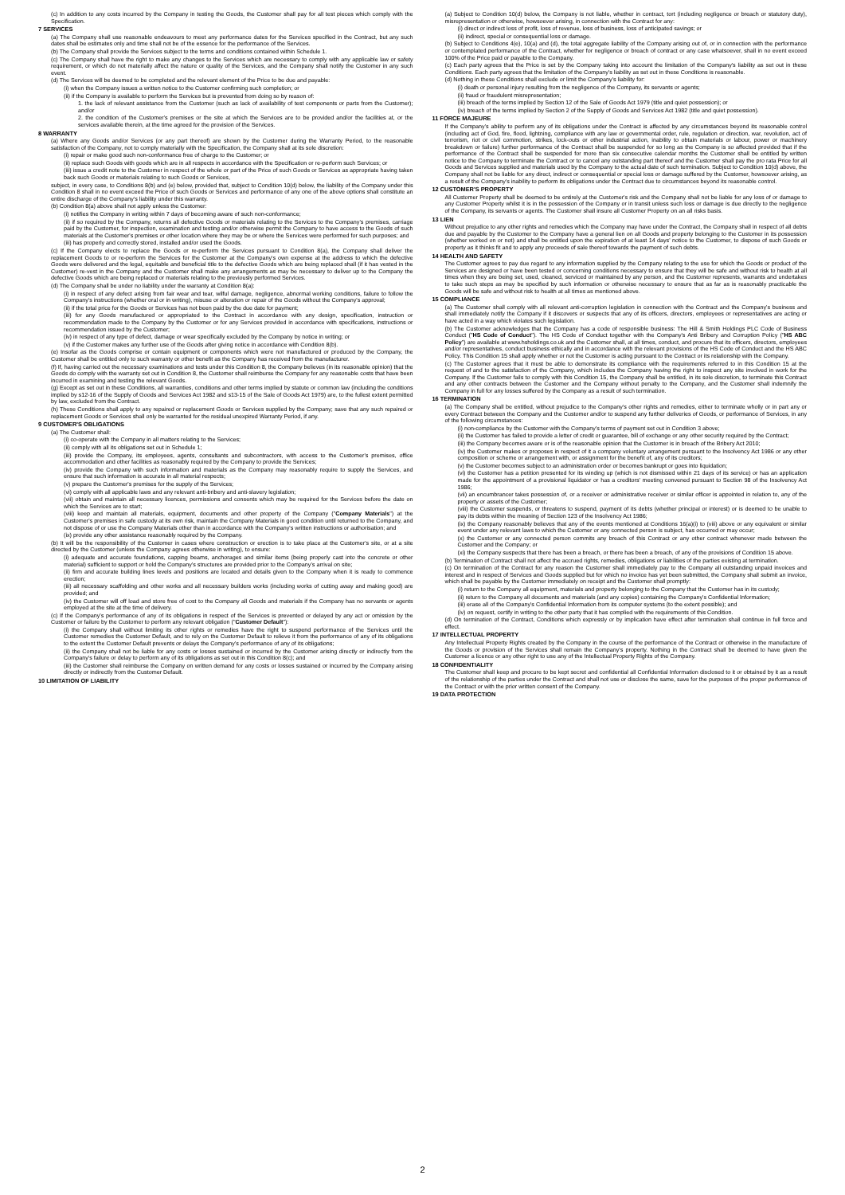(c) In addition to any costs incurred by the Company in testing the Goods, the Customer shall pay for all test pieces which comply with the Specification.
7 SERVICES
(a) The Company shall use reasonable endeavours to meet any performance dates for the Services specified in the Contract, but any such dates shall be estimates only and time shall not be of the essence for the performance of the Services.
(b) The Company shall provide the Services subject to the terms and conditions contained within Schedule 1.
(c) The Company shall have the right to make any changes to the Services which are necessary to comply with any applicable law or safety requirement, or which do not materially affect the nature or quality of the Services, and the Company shall notify the Customer in any such event.
(d) The Services will be deemed to be completed and the relevant element of the Price to be due and payable:
(i) when the Company issues a written notice to the Customer confirming such completion; or
(ii) if the Company is available to perform the Services but is prevented from doing so by reason of:
1. the lack of relevant assistance from the Customer (such as lack of availability of test components or parts from the Customer); and/or
2. the condition of the Customer's premises or the site at which the Services are to be provided and/or the facilities at, or the services available therein, at the time agreed for the provision of the Services.
8 WARRANTY
(a) Where any Goods and/or Services (or any part thereof) are shown by the Customer during the Warranty Period, to the reasonable satisfaction of the Company, not to comply materially with the Specification, the Company shall at its sole discretion:
(i) repair or make good such non-conformance free of charge to the Customer; or
(ii) replace such Goods with goods which are in all respects in accordance with the Specification or re-perform such Services; or
(iii) issue a credit note to the Customer in respect of the whole or part of the Price of such Goods or Services as appropriate having taken back such Goods or materials relating to such Goods or Services,
subject, in every case, to Conditions 8(b) and (e) below, provided that, subject to Condition 10(d) below, the liability of the Company under this Condition 8 shall in no event exceed the Price of such Goods or Services and performance of any one of the above options shall constitute an entire discharge of the Company's liability under this warranty.
(b) Condition 8(a) above shall not apply unless the Customer:
(i) notifies the Company in writing within 7 days of becoming aware of such non-conformance;
(ii) if so required by the Company, returns all defective Goods or materials relating to the Services to the Company's premises, carriage paid by the Customer, for inspection, examination and testing and/or otherwise permit the Company to have access to the Goods of such materials at the Customer's premises or other location where they may be or where the Services were performed for such purposes; and
(iii) has properly and correctly stored, installed and/or used the Goods.
(c) If the Company elects to replace the Goods or re-perform the Services pursuant to Condition 8(a), the Company shall deliver the replacement Goods to or re-perform the Services for the Customer at the Company's own expense at the address to which the defective Goods were delivered and the legal, equitable and beneficial title to the defective Goods which are being replaced shall (if it has vested in the Customer) re-vest in the Company and the Customer shall make any arrangements as may be necessary to deliver up to the Company the defective Goods which are being replaced or materials relating to the previously performed Services.
(d) The Company shall be under no liability under the warranty at Condition 8(a):
(i) in respect of any defect arising from fair wear and tear, wilful damage, negligence, abnormal working conditions, failure to follow the Company's instructions (whether oral or in writing), misuse or alteration or repair of the Goods without the Company's approval;
(ii) if the total price for the Goods or Services has not been paid by the due date for payment;
(iii) for any Goods manufactured or appropriated to the Contract in accordance with any design, specification, instruction or recommendation made to the Company by the Customer or for any Services provided in accordance with specifications, instructions or recommendation issued by the Customer;
(iv) in respect of any type of defect, damage or wear specifically excluded by the Company by notice in writing; or
(v) if the Customer makes any further use of the Goods after giving notice in accordance with Condition 8(b).
(e) Insofar as the Goods comprise or contain equipment or components which were not manufactured or produced by the Company, the Customer shall be entitled only to such warranty or other benefit as the Company has received from the manufacturer.
(f) If, having carried out the necessary examinations and tests under this Condition 8, the Company believes (in its reasonable opinion) that the Goods do comply with the warranty set out in Condition 8, the Customer shall reimburse the Company for any reasonable costs that have been incurred in examining and testing the relevant Goods.
(g) Except as set out in these Conditions, all warranties, conditions and other terms implied by statute or common law (including the conditions implied by s12-16 of the Supply of Goods and Services Act 1982 and s13-15 of the Sale of Goods Act 1979) are, to the fullest extent permitted by law, excluded from the Contract.
(h) These Conditions shall apply to any repaired or replacement Goods or Services supplied by the Company; save that any such repaired or replacement Goods or Services shall only be warranted for the residual unexpired Warranty Period, if any.
9 CUSTOMER'S OBLIGATIONS
(a) The Customer shall:
(i) co-operate with the Company in all matters relating to the Services;
(ii) comply with all its obligations set out in Schedule 1;
(iii) provide the Company, its employees, agents, consultants and subcontractors, with access to the Customer's premises, office accommodation and other facilities as reasonably required by the Company to provide the Services;
(iv) provide the Company with such information and materials as the Company may reasonably require to supply the Services, and ensure that such information is accurate in all material respects;
(v) prepare the Customer's premises for the supply of the Services;
(vi) comply with all applicable laws and any relevant anti-bribery and anti-slavery legislation;
(vii) obtain and maintain all necessary licences, permissions and consents which may be required for the Services before the date on which the Services are to start;
(viii) keep and maintain all materials, equipment, documents and other property of the Company ("Company Materials") at the Customer's premises in safe custody at its own risk, maintain the Company Materials in good condition until returned to the Company, and not dispose of or use the Company Materials other than in accordance with the Company's written instructions or authorisation; and
(ix) provide any other assistance reasonably required by the Company.
(b) It will be the responsibility of the Customer in cases where construction or erection is to take place at the Customer's site, or at a site directed by the Customer (unless the Company agrees otherwise in writing), to ensure:
(i) adequate and accurate foundations, capping beams, anchorages and similar items (being properly cast into the concrete or other material) sufficient to support or hold the Company's structures are provided prior to the Company's arrival on site;
(ii) firm and accurate building lines levels and positions are located and details given to the Company when it is ready to commence erection;
(iii) all necessary scaffolding and other works and all necessary builders works (including works of cutting away and making good) are provided; and
(iv) the Customer will off load and store free of cost to the Company all Goods and materials if the Company has no servants or agents employed at the site at the time of delivery.
(c) If the Company's performance of any of its obligations in respect of the Services is prevented or delayed by any act or omission by the Customer or failure by the Customer to perform any relevant obligation ("Customer Default"):
(i) the Company shall without limiting its other rights or remedies have the right to suspend performance of the Services until the Customer remedies the Customer Default, and to rely on the Customer Default to relieve it from the performance of any of its obligations to the extent the Customer Default prevents or delays the Company's performance of any of its obligations;
(ii) the Company shall not be liable for any costs or losses sustained or incurred by the Customer arising directly or indirectly from the Company's failure or delay to perform any of its obligations as set out in this Condition 8(c); and
(iii) the Customer shall reimburse the Company on written demand for any costs or losses sustained or incurred by the Company arising directly or indirectly from the Customer Default.
10 LIMITATION OF LIABILITY
(a) Subject to Condition 10(d) below, the Company is not liable, whether in contract, tort (including negligence or breach or statutory duty), misrepresentation or otherwise, howsoever arising, in connection with the Contract for any:
(i) direct or indirect loss of profit, loss of revenue, loss of business, loss of anticipated savings; or
(ii) indirect, special or consequential loss or damage.
(b) Subject to Conditions 4(e), 10(a) and (d), the total aggregate liability of the Company arising out of, or in connection with the performance or contemplated performance of the Contract, whether for negligence or breach of contract or any case whatsoever, shall in no event exceed 100% of the Price paid or payable to the Company.
(c) Each party agrees that the Price is set by the Company taking into account the limitation of the Company's liability as set out in these Conditions. Each party agrees that the limitation of the Company's liability as set out in these Conditions is reasonable.
(d) Nothing in these Conditions shall exclude or limit the Company's liability for:
(i) death or personal injury resulting from the negligence of the Company, its servants or agents;
(ii) fraud or fraudulent misrepresentation;
(iii) breach of the terms implied by Section 12 of the Sale of Goods Act 1979 (title and quiet possession); or
(iv) breach of the terms implied by Section 2 of the Supply of Goods and Services Act 1982 (title and quiet possession).
11 FORCE MAJEURE
If the Company's ability to perform any of its obligations under the Contract is affected by any circumstances beyond its reasonable control (including act of God, fire, flood, lightning, compliance with any law or governmental order, rule, regulation or direction, war, revolution, act of terrorism, riot or civil commotion, strikes, lock-outs or other industrial action, inability to obtain materials or labour, power or machinery breakdown or failure) further performance of the Contract shall be suspended for so long as the Company is so affected provided that if the performance of the Contract shall be suspended for more than six consecutive calendar months the Customer shall be entitled by written notice to the Company to terminate the Contract or to cancel any outstanding part thereof and the Customer shall pay the pro rata Price for all Goods and Services supplied and materials used by the Company to the actual date of such termination. Subject to Condition 10(d) above, the Company shall not be liable for any direct, indirect or consequential or special loss or damage suffered by the Customer, howsoever arising, as a result of the Company's inability to perform its obligations under the Contract due to circumstances beyond its reasonable control.
12 CUSTOMER'S PROPERTY
All Customer Property shall be deemed to be entirely at the Customer's risk and the Company shall not be liable for any loss of or damage to any Customer Property whilst it is in the possession of the Company or in transit unless such loss or damage is due directly to the negligence of the Company, its servants or agents. The Customer shall insure all Customer Property on an all risks basis.
13 LIEN
Without prejudice to any other rights and remedies which the Company may have under the Contract, the Company shall in respect of all debts due and payable by the Customer to the Company have a general lien on all Goods and property belonging to the Customer in its possession (whether worked on or not) and shall be entitled upon the expiration of at least 14 days' notice to the Customer, to dispose of such Goods or property as it thinks fit and to apply any proceeds of sale thereof towards the payment of such debts.
14 HEALTH AND SAFETY
The Customer agrees to pay due regard to any information supplied by the Company relating to the use for which the Goods or product of the Services are designed or have been tested or concerning conditions necessary to ensure that they will be safe and without risk to health at all times when they are being set, used, cleaned, serviced or maintained by any person, and the Customer represents, warrants and undertakes to take such steps as may be specified by such information or otherwise necessary to ensure that as far as is reasonably practicable the Goods will be safe and without risk to health at all times as mentioned above.
15 COMPLIANCE
(a) The Customer shall comply with all relevant anti-corruption legislation in connection with the Contract and the Company's business and shall immediately notify the Company if it discovers or suspects that any of its officers, directors, employees or representatives are acting or have acted in a way which violates such legislation.
(b) The Customer acknowledges that the Company has a code of responsible business: The Hill & Smith Holdings PLC Code of Business Conduct ("HS Code of Conduct"). The HS Code of Conduct together with the Company's Anti Bribery and Corruption Policy ("HS ABC Policy") are available at www.hsholdings.co.uk and the Customer shall, at all times, conduct, and procure that its officers, directors, employees and/or representatives, conduct business ethically and in accordance with the relevant provisions of the HS Code of Conduct and the HS ABC Policy. This Condition 15 shall apply whether or not the Customer is acting pursuant to the Contract or its relationship with the Company.
(c) The Customer agrees that it must be able to demonstrate its compliance with the requirements referred to in this Condition 15 at the request of and to the satisfaction of the Company, which includes the Company having the right to inspect any site involved in work for the Company. If the Customer fails to comply with this Condition 15, the Company shall be entitled, in its sole discretion, to terminate this Contract and any other contracts between the Customer and the Company without penalty to the Company, and the Customer shall indemnify the Company in full for any losses suffered by the Company as a result of such termination.
16 TERMINATION
(a) The Company shall be entitled, without prejudice to the Company's other rights and remedies, either to terminate wholly or in part any or every Contract between the Company and the Customer and/or to suspend any further deliveries of Goods, or performance of Services, in any of the following circumstances:
(i) non-compliance by the Customer with the Company's terms of payment set out in Condition 3 above;
(ii) the Customer has failed to provide a letter of credit or guarantee, bill of exchange or any other security required by the Contract;
(iii) the Company becomes aware or is of the reasonable opinion that the Customer is in breach of the Bribery Act 2010;
(iv) the Customer makes or proposes in respect of it a company voluntary arrangement pursuant to the Insolvency Act 1986 or any other composition or scheme or arrangement with, or assignment for the benefit of, any of its creditors;
(v) the Customer becomes subject to an administration order or becomes bankrupt or goes into liquidation;
(vi) the Customer has a petition presented for its winding up (which is not dismissed within 21 days of its service) or has an application made for the appointment of a provisional liquidator or has a creditors' meeting convened pursuant to Section 98 of the Insolvency Act 1986;
(vii) an encumbrancer takes possession of, or a receiver or administrative receiver or similar officer is appointed in relation to, any of the property or assets of the Customer;
(viii) the Customer suspends, or threatens to suspend, payment of its debts (whether principal or interest) or is deemed to be unable to pay its debts within the meaning of Section 123 of the Insolvency Act 1986;
(ix) the Company reasonably believes that any of the events mentioned at Conditions 16(a)(i) to (viii) above or any equivalent or similar event under any relevant laws to which the Customer or any connected person is subject, has occurred or may occur;
(x) the Customer or any connected person commits any breach of this Contract or any other contract whenever made between the Customer and the Company; or
(xi) the Company suspects that there has been a breach, or there has been a breach, of any of the provisions of Condition 15 above.
(b) Termination of Contract shall not affect the accrued rights, remedies, obligations or liabilities of the parties existing at termination.
(c) On termination of the Contract for any reason the Customer shall immediately pay to the Company all outstanding unpaid invoices and interest and in respect of Services and Goods supplied but for which no invoice has yet been submitted, the Company shall submit an invoice, which shall be payable by the Customer immediately on receipt and the Customer shall promptly:
(i) return to the Company all equipment, materials and property belonging to the Company that the Customer has in its custody;
(ii) return to the Company all documents and materials (and any copies) containing the Company's Confidential Information;
(iii) erase all of the Company's Confidential Information from its computer systems (to the extent possible); and
(iv) on request, certify in writing to the other party that it has complied with the requirements of this Condition.
(d) On termination of the Contract, Conditions which expressly or by implication have effect after termination shall continue in full force and effect.
17 INTELLECTUAL PROPERTY
Any Intellectual Property Rights created by the Company in the course of the performance of the Contract or otherwise in the manufacture of the Goods or provision of the Services shall remain the Company's property. Nothing in the Contract shall be deemed to have given the Customer a licence or any other right to use any of the Intellectual Property Rights of the Company.
18 CONFIDENTIALITY
The Customer shall keep and procure to be kept secret and confidential all Confidential Information disclosed to it or obtained by it as a result of the relationship of the parties under the Contract and shall not use or disclose the same, save for the purposes of the proper performance of the Contract or with the prior written consent of the Company.
19 DATA PROTECTION
2